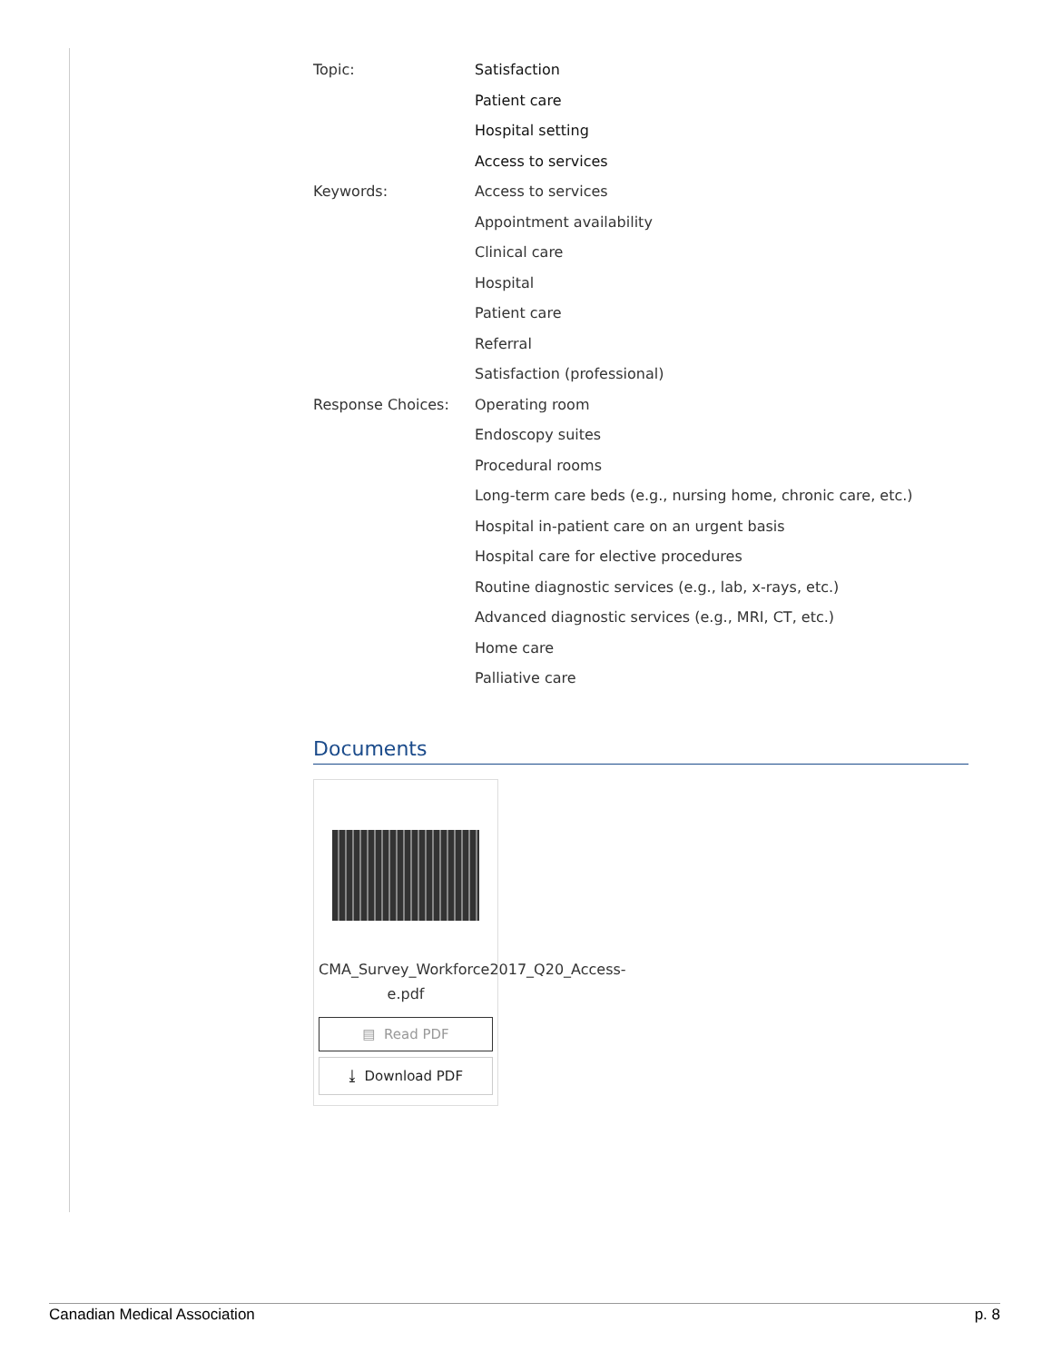Topic: Satisfaction
Patient care
Hospital setting
Access to services
Keywords: Access to services
Appointment availability
Clinical care
Hospital
Patient care
Referral
Satisfaction (professional)
Response Choices: Operating room
Endoscopy suites
Procedural rooms
Long-term care beds (e.g., nursing home, chronic care, etc.)
Hospital in-patient care on an urgent basis
Hospital care for elective procedures
Routine diagnostic services (e.g., lab, x-rays, etc.)
Advanced diagnostic services (e.g., MRI, CT, etc.)
Home care
Palliative care
Documents
CMA_Survey_Workforce2017_Q20_Access-e.pdf
▤ Read PDF
⤓ Download PDF
Canadian Medical Association p. 8